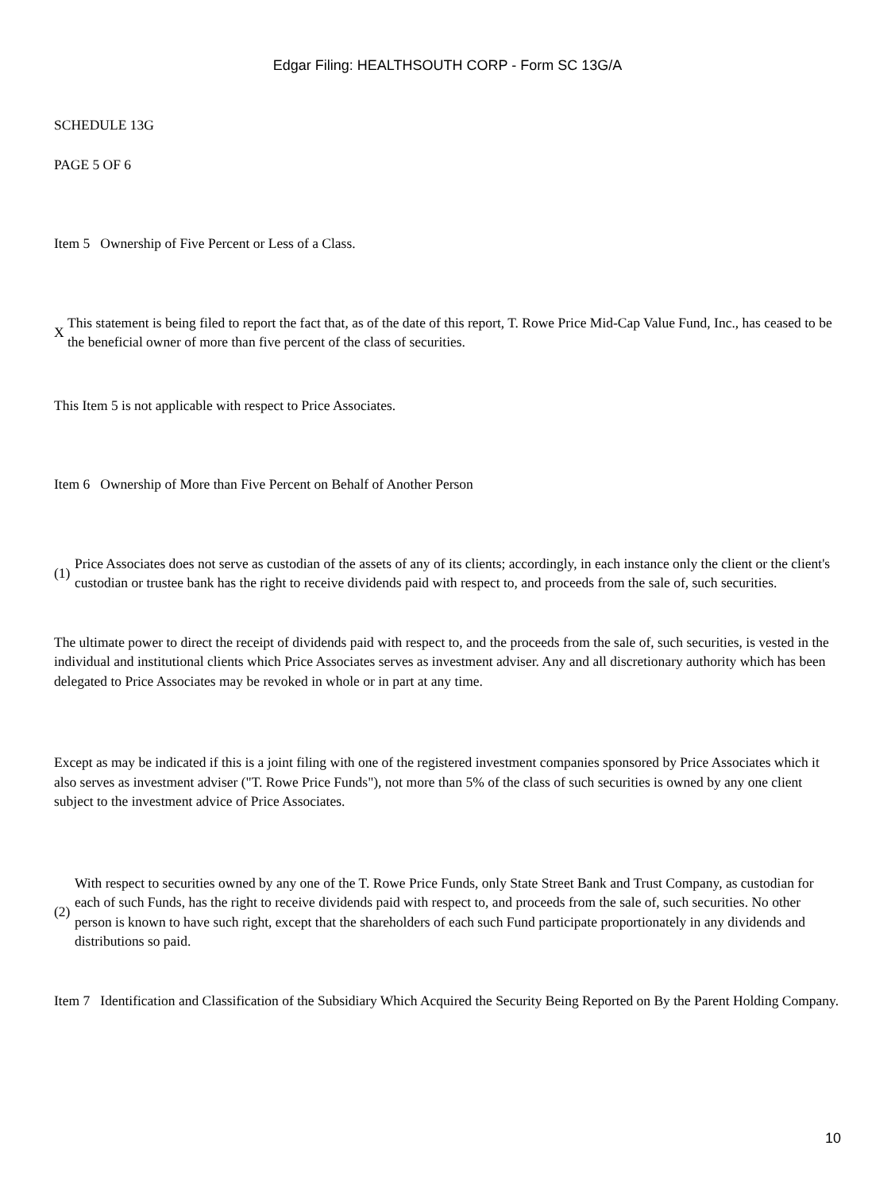Edgar Filing: HEALTHSOUTH CORP - Form SC 13G/A
SCHEDULE 13G
PAGE 5 OF 6
Item 5 Ownership of Five Percent or Less of a Class.
X This statement is being filed to report the fact that, as of the date of this report, T. Rowe Price Mid-Cap Value Fund, Inc., has ceased to be the beneficial owner of more than five percent of the class of securities.
This Item 5 is not applicable with respect to Price Associates.
Item 6 Ownership of More than Five Percent on Behalf of Another Person
(1) Price Associates does not serve as custodian of the assets of any of its clients; accordingly, in each instance only the client or the client's custodian or trustee bank has the right to receive dividends paid with respect to, and proceeds from the sale of, such securities.
The ultimate power to direct the receipt of dividends paid with respect to, and the proceeds from the sale of, such securities, is vested in the individual and institutional clients which Price Associates serves as investment adviser. Any and all discretionary authority which has been delegated to Price Associates may be revoked in whole or in part at any time.
Except as may be indicated if this is a joint filing with one of the registered investment companies sponsored by Price Associates which it also serves as investment adviser ("T. Rowe Price Funds"), not more than 5% of the class of such securities is owned by any one client subject to the investment advice of Price Associates.
(2) With respect to securities owned by any one of the T. Rowe Price Funds, only State Street Bank and Trust Company, as custodian for each of such Funds, has the right to receive dividends paid with respect to, and proceeds from the sale of, such securities. No other person is known to have such right, except that the shareholders of each such Fund participate proportionately in any dividends and distributions so paid.
Item 7 Identification and Classification of the Subsidiary Which Acquired the Security Being Reported on By the Parent Holding Company.
10